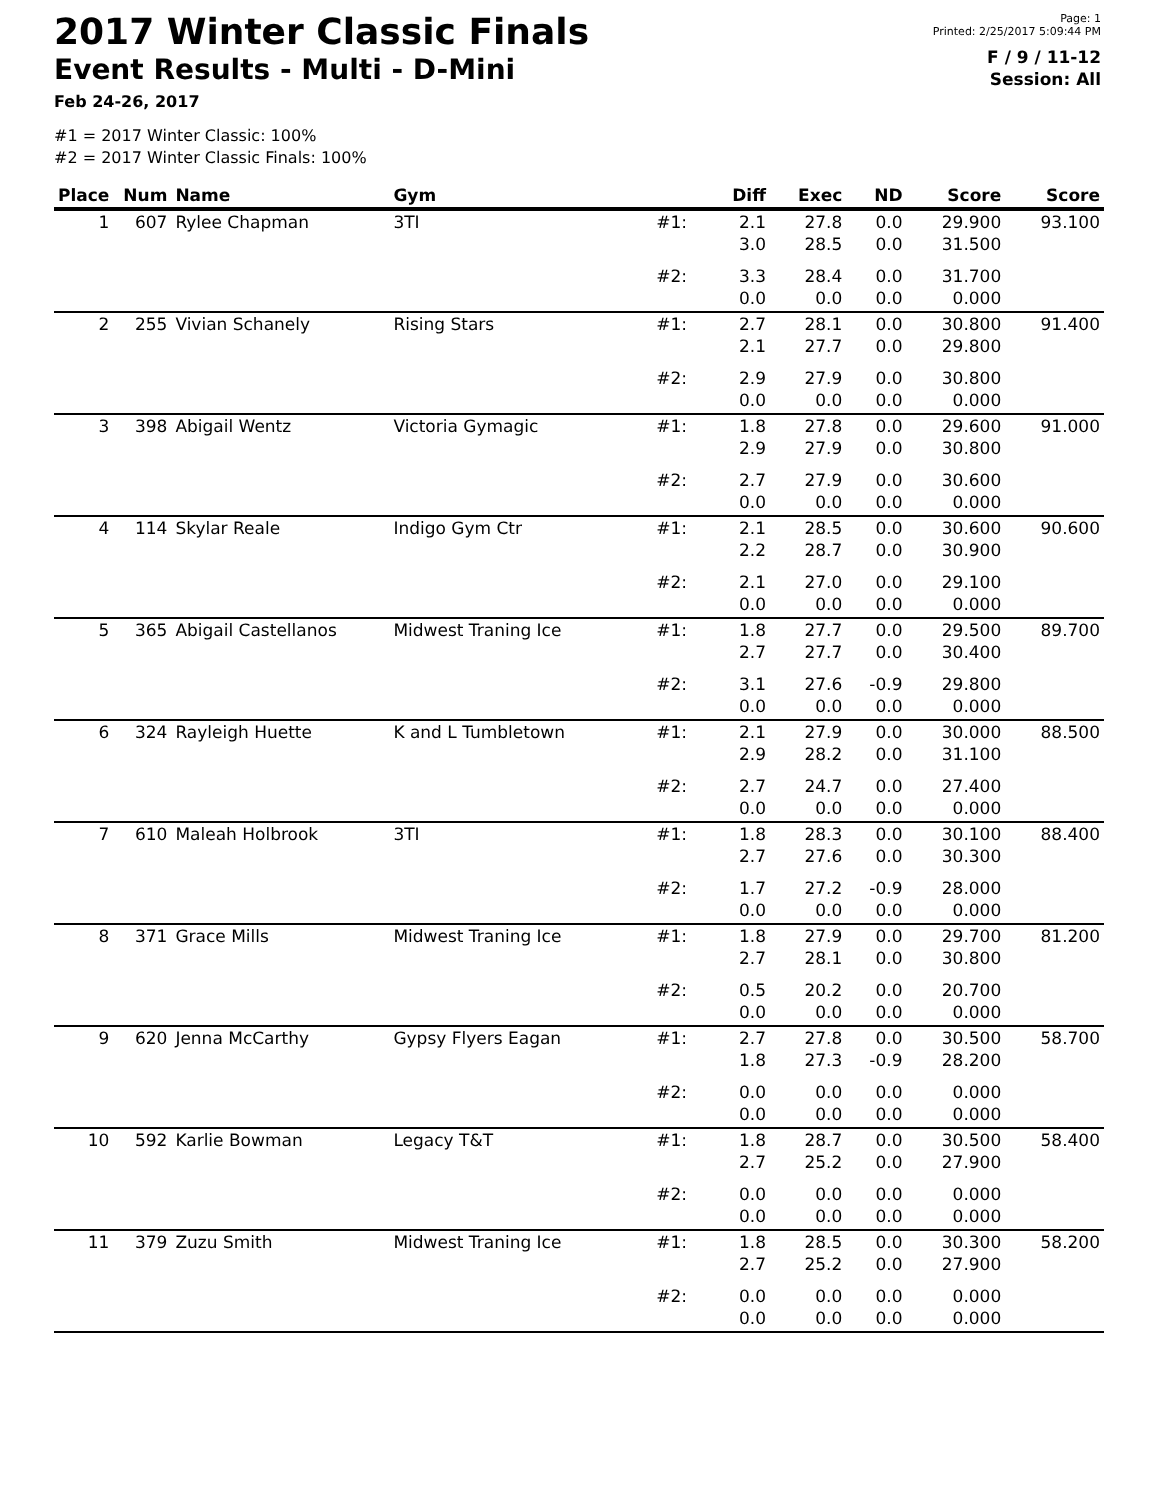2017 Winter Classic Finals
Event Results - Multi - D-Mini
Feb 24-26, 2017
Page: 1
Printed: 2/25/2017 5:09:44 PM
F / 9 / 11-12
Session: All
#1 = 2017 Winter Classic: 100%
#2 = 2017 Winter Classic Finals: 100%
| Place | Num | Name | Gym | | Diff | Exec | ND | Score | Score |
| --- | --- | --- | --- | --- | --- | --- | --- | --- | --- |
| 1 | 607 | Rylee Chapman | 3TI | #1: | 2.1 3.0 | 27.8 28.5 | 0.0 0.0 | 29.900 31.500 | 93.100 |
| | | | | #2: | 3.3 0.0 | 28.4 0.0 | 0.0 0.0 | 31.700 0.000 | |
| 2 | 255 | Vivian Schanely | Rising Stars | #1: | 2.7 2.1 | 28.1 27.7 | 0.0 0.0 | 30.800 29.800 | 91.400 |
| | | | | #2: | 2.9 0.0 | 27.9 0.0 | 0.0 0.0 | 30.800 0.000 | |
| 3 | 398 | Abigail Wentz | Victoria Gymagic | #1: | 1.8 2.9 | 27.8 27.9 | 0.0 0.0 | 29.600 30.800 | 91.000 |
| | | | | #2: | 2.7 0.0 | 27.9 0.0 | 0.0 0.0 | 30.600 0.000 | |
| 4 | 114 | Skylar Reale | Indigo Gym Ctr | #1: | 2.1 2.2 | 28.5 28.7 | 0.0 0.0 | 30.600 30.900 | 90.600 |
| | | | | #2: | 2.1 0.0 | 27.0 0.0 | 0.0 0.0 | 29.100 0.000 | |
| 5 | 365 | Abigail Castellanos | Midwest Traning Ice | #1: | 1.8 2.7 | 27.7 27.7 | 0.0 0.0 | 29.500 30.400 | 89.700 |
| | | | | #2: | 3.1 0.0 | 27.6 0.0 | -0.9 0.0 | 29.800 0.000 | |
| 6 | 324 | Rayleigh Huette | K and L Tumbletown | #1: | 2.1 2.9 | 27.9 28.2 | 0.0 0.0 | 30.000 31.100 | 88.500 |
| | | | | #2: | 2.7 0.0 | 24.7 0.0 | 0.0 0.0 | 27.400 0.000 | |
| 7 | 610 | Maleah Holbrook | 3TI | #1: | 1.8 2.7 | 28.3 27.6 | 0.0 0.0 | 30.100 30.300 | 88.400 |
| | | | | #2: | 1.7 0.0 | 27.2 0.0 | -0.9 0.0 | 28.000 0.000 | |
| 8 | 371 | Grace Mills | Midwest Traning Ice | #1: | 1.8 2.7 | 27.9 28.1 | 0.0 0.0 | 29.700 30.800 | 81.200 |
| | | | | #2: | 0.5 0.0 | 20.2 0.0 | 0.0 0.0 | 20.700 0.000 | |
| 9 | 620 | Jenna McCarthy | Gypsy Flyers Eagan | #1: | 2.7 1.8 | 27.8 27.3 | 0.0 -0.9 | 30.500 28.200 | 58.700 |
| | | | | #2: | 0.0 0.0 | 0.0 0.0 | 0.0 0.0 | 0.000 0.000 | |
| 10 | 592 | Karlie Bowman | Legacy T&T | #1: | 1.8 2.7 | 28.7 25.2 | 0.0 0.0 | 30.500 27.900 | 58.400 |
| | | | | #2: | 0.0 0.0 | 0.0 0.0 | 0.0 0.0 | 0.000 0.000 | |
| 11 | 379 | Zuzu Smith | Midwest Traning Ice | #1: | 1.8 2.7 | 28.5 25.2 | 0.0 0.0 | 30.300 27.900 | 58.200 |
| | | | | #2: | 0.0 0.0 | 0.0 0.0 | 0.0 0.0 | 0.000 0.000 | |